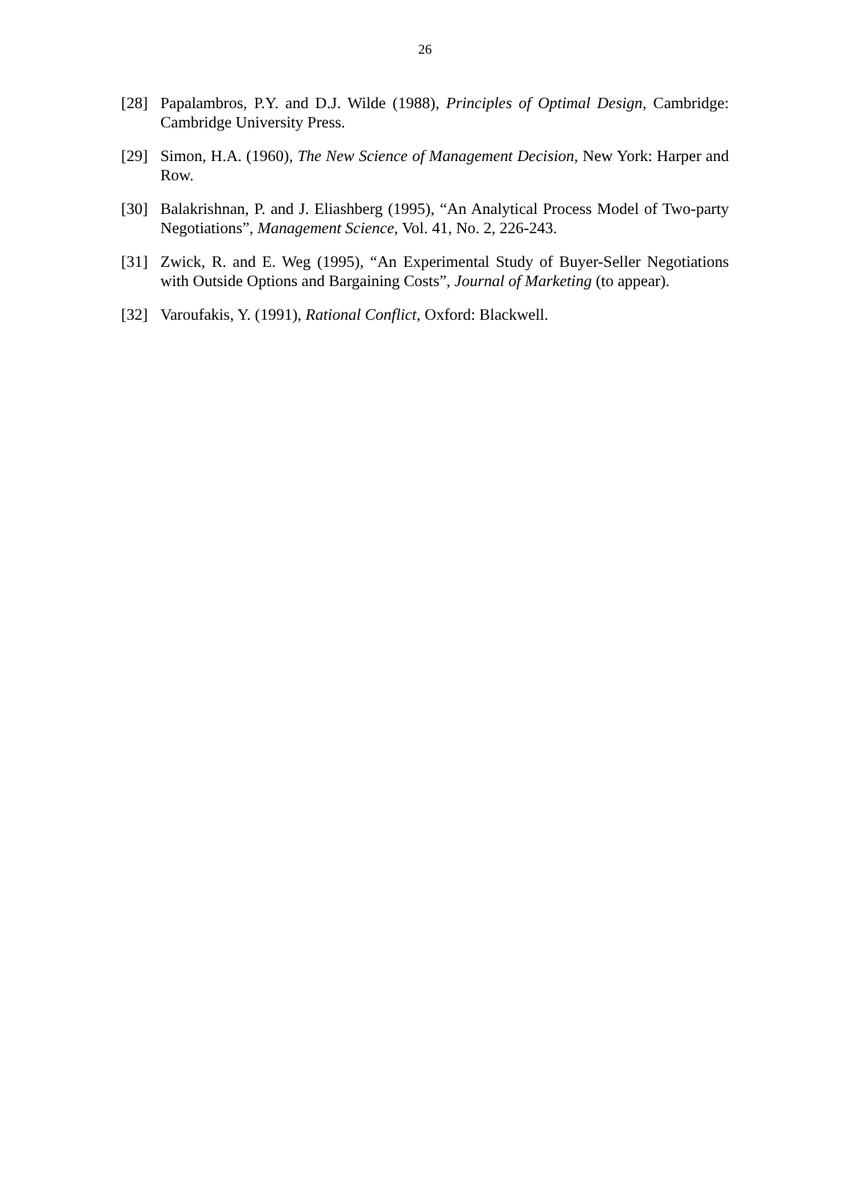26
[28] Papalambros, P.Y. and D.J. Wilde (1988), Principles of Optimal Design, Cambridge: Cambridge University Press.
[29] Simon, H.A. (1960), The New Science of Management Decision, New York: Harper and Row.
[30] Balakrishnan, P. and J. Eliashberg (1995), “An Analytical Process Model of Two-party Negotiations”, Management Science, Vol. 41, No. 2, 226-243.
[31] Zwick, R. and E. Weg (1995), “An Experimental Study of Buyer-Seller Negotiations with Outside Options and Bargaining Costs”, Journal of Marketing (to appear).
[32] Varoufakis, Y. (1991), Rational Conflict, Oxford: Blackwell.